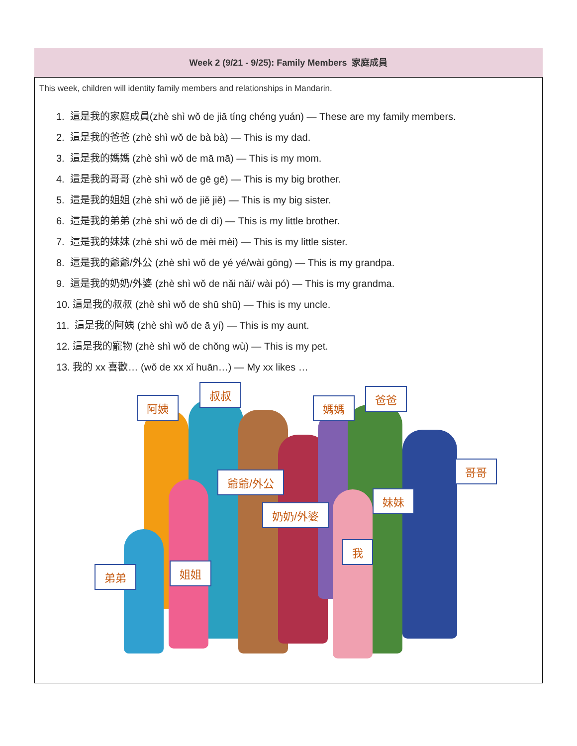Week 2 (9/21 - 9/25): Family Members 家庭成員
This week, children will identity family members and relationships in Mandarin.
1. 這是我的家庭成員(zhè shì wǒ de jiā tíng chéng yuán) — These are my family members.
2. 這是我的爸爸 (zhè shì wǒ de bà bà) — This is my dad.
3. 這是我的媽媽 (zhè shì wǒ de mā mā) — This is my mom.
4. 這是我的哥哥 (zhè shì wǒ de gē gē) — This is my big brother.
5. 這是我的姐姐 (zhè shì wǒ de jiě jiě) — This is my big sister.
6. 這是我的弟弟 (zhè shì wǒ de dì dì) — This is my little brother.
7. 這是我的妹妹 (zhè shì wǒ de mèi mèi) — This is my little sister.
8. 這是我的爺爺/外公 (zhè shì wǒ de yé yé/wài gōng) — This is my grandpa.
9. 這是我的奶奶/外婆 (zhè shì wǒ de nǎi nǎi/ wài pó) — This is my grandma.
10. 這是我的叔叔 (zhè shì wǒ de shū shū) — This is my uncle.
11. 這是我的阿姨 (zhè shì wǒ de ā yí) — This is my aunt.
12. 這是我的寵物 (zhè shì wǒ de chǒng wù) — This is my pet.
13. 我的 xx 喜歡… (wǒ de xx xǐ huān…) — My xx likes …
阿姨
叔叔
媽媽
爸爸
哥哥
爺爺/外公
妹妹
奶奶/外婆
我
弟弟 姐姐